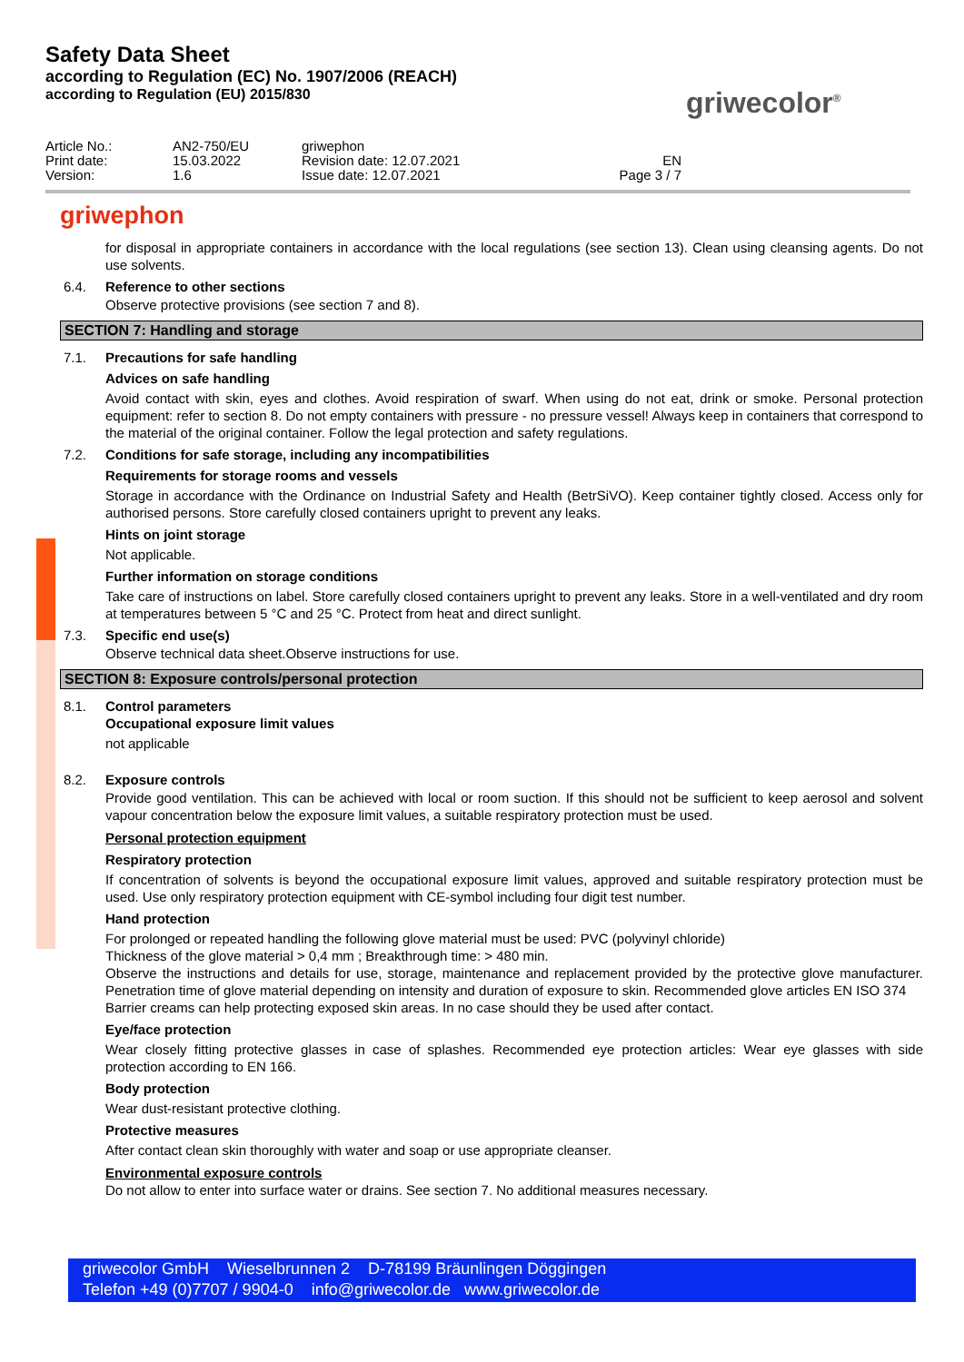Safety Data Sheet
according to Regulation (EC) No. 1907/2006 (REACH)
according to Regulation (EU) 2015/830
griwecolor<sup>®</sup>
Article No.:
Print date:
Version:
AN2-750/EU
15.03.2022
1.6
griwephon
Revision date: 12.07.2021
Issue date: 12.07.2021
EN
Page 3 / 7
griwephon
for disposal in appropriate containers in accordance with the local regulations (see section 13). Clean using cleansing agents. Do not use solvents.
6.4. Reference to other sections
Observe protective provisions (see section 7 and 8).
SECTION 7: Handling and storage
7.1. Precautions for safe handling
Advices on safe handling
Avoid contact with skin, eyes and clothes. Avoid respiration of swarf. When using do not eat, drink or smoke. Personal protection equipment: refer to section 8. Do not empty containers with pressure - no pressure vessel! Always keep in containers that correspond to the material of the original container. Follow the legal protection and safety regulations.
7.2. Conditions for safe storage, including any incompatibilities
Requirements for storage rooms and vessels
Storage in accordance with the Ordinance on Industrial Safety and Health (BetrSiVO). Keep container tightly closed. Access only for authorised persons. Store carefully closed containers upright to prevent any leaks.
Hints on joint storage
Not applicable.
Further information on storage conditions
Take care of instructions on label. Store carefully closed containers upright to prevent any leaks. Store in a well-ventilated and dry room at temperatures between 5 °C and 25 °C. Protect from heat and direct sunlight.
7.3. Specific end use(s)
Observe technical data sheet.Observe instructions for use.
SECTION 8: Exposure controls/personal protection
8.1. Control parameters
Occupational exposure limit values
not applicable
8.2. Exposure controls
Provide good ventilation. This can be achieved with local or room suction. If this should not be sufficient to keep aerosol and solvent vapour concentration below the exposure limit values, a suitable respiratory protection must be used.
Personal protection equipment
Respiratory protection
If concentration of solvents is beyond the occupational exposure limit values, approved and suitable respiratory protection must be used. Use only respiratory protection equipment with CE-symbol including four digit test number.
Hand protection
For prolonged or repeated handling the following glove material must be used: PVC (polyvinyl chloride)
Thickness of the glove material > 0,4 mm ; Breakthrough time: > 480 min.
Observe the instructions and details for use, storage, maintenance and replacement provided by the protective glove manufacturer. Penetration time of glove material depending on intensity and duration of exposure to skin. Recommended glove articles EN ISO 374
Barrier creams can help protecting exposed skin areas. In no case should they be used after contact.
Eye/face protection
Wear closely fitting protective glasses in case of splashes. Recommended eye protection articles: Wear eye glasses with side protection according to EN 166.
Body protection
Wear dust-resistant protective clothing.
Protective measures
After contact clean skin thoroughly with water and soap or use appropriate cleanser.
Environmental exposure controls
Do not allow to enter into surface water or drains. See section 7. No additional measures necessary.
griwecolor GmbH Wieselbrunnen 2 D-78199 Bräunlingen Döggingen
Telefon +49 (0)7707 / 9904-0 info@griwecolor.de www.griwecolor.de